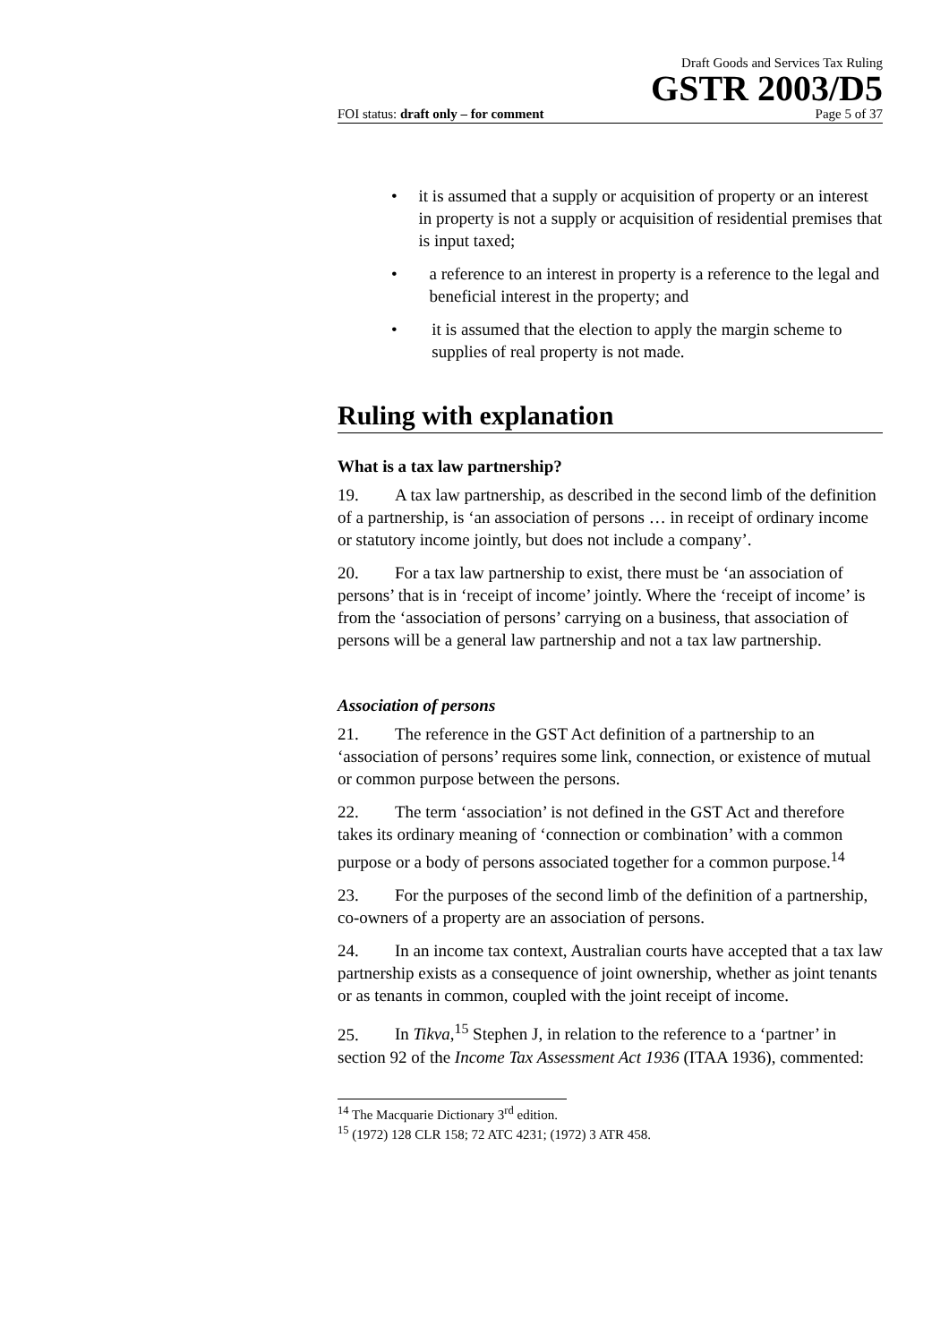Draft Goods and Services Tax Ruling
GSTR 2003/D5
FOI status: draft only – for comment Page 5 of 37
• it is assumed that a supply or acquisition of property or an interest in property is not a supply or acquisition of residential premises that is input taxed;
• a reference to an interest in property is a reference to the legal and beneficial interest in the property; and
• it is assumed that the election to apply the margin scheme to supplies of real property is not made.
Ruling with explanation
What is a tax law partnership?
19. A tax law partnership, as described in the second limb of the definition of a partnership, is ‘an association of persons … in receipt of ordinary income or statutory income jointly, but does not include a company’.
20. For a tax law partnership to exist, there must be ‘an association of persons’ that is in ‘receipt of income’ jointly. Where the ‘receipt of income’ is from the ‘association of persons’ carrying on a business, that association of persons will be a general law partnership and not a tax law partnership.
Association of persons
21. The reference in the GST Act definition of a partnership to an ‘association of persons’ requires some link, connection, or existence of mutual or common purpose between the persons.
22. The term ‘association’ is not defined in the GST Act and therefore takes its ordinary meaning of ‘connection or combination’ with a common purpose or a body of persons associated together for a common purpose.<sup>14</sup>
23. For the purposes of the second limb of the definition of a partnership, co-owners of a property are an association of persons.
24. In an income tax context, Australian courts have accepted that a tax law partnership exists as a consequence of joint ownership, whether as joint tenants or as tenants in common, coupled with the joint receipt of income.
25. In Tikva,<sup>15</sup> Stephen J, in relation to the reference to a ‘partner’ in section 92 of the Income Tax Assessment Act 1936 (ITAA 1936), commented:
<sup>14</sup> The Macquarie Dictionary 3<sup>rd</sup> edition.
<sup>15</sup> (1972) 128 CLR 158; 72 ATC 4231; (1972) 3 ATR 458.